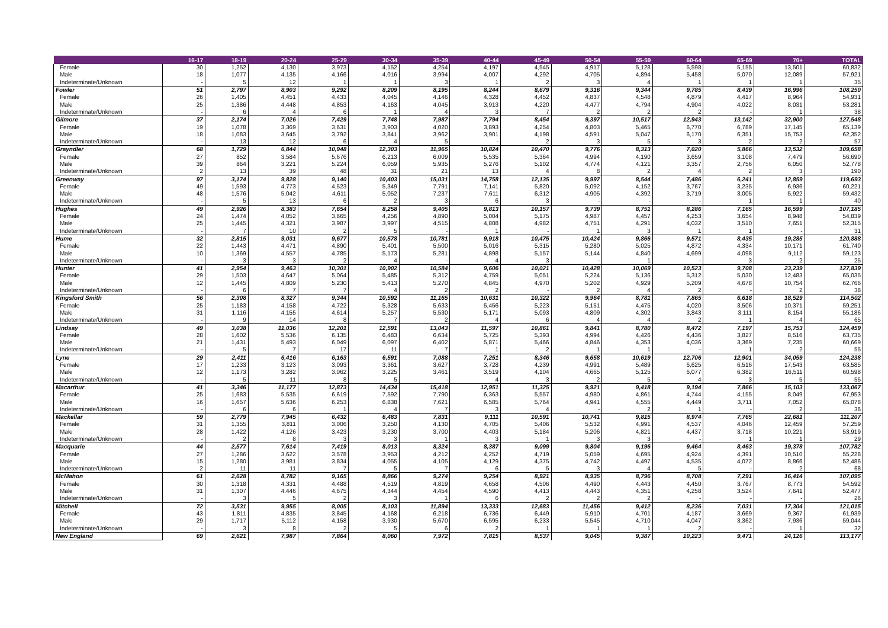| | 16-17 | 18-19 | 20-24 | 25-29 | 30-34 | 35-39 | 40-44 | 45-49 | 50-54 | 55-59 | 60-64 | 65-69 | 70+ | TOTAL |
| --- | --- | --- | --- | --- | --- | --- | --- | --- | --- | --- | --- | --- | --- | --- |
| Female | 30 | 1,252 | 4,130 | 3,973 | 4,152 | 4,254 | 4,197 | 4,545 | 4,917 | 5,128 | 5,598 | 5,155 | 13,501 | 60,832 |
| Male | 18 | 1,077 | 4,135 | 4,166 | 4,016 | 3,994 | 4,007 | 4,292 | 4,705 | 4,894 | 5,458 | 5,070 | 12,089 | 57,921 |
| Indeterminate/Unknown | - | 5 | 12 | 1 | 1 | 3 | 1 | 2 | 3 | 4 | 1 | 1 | 1 | 35 |
| Fowler | 51 | 2,797 | 8,903 | 9,292 | 8,209 | 8,195 | 8,244 | 8,679 | 9,316 | 9,344 | 9,785 | 8,439 | 16,996 | 108,250 |
| Female | 26 | 1,405 | 4,451 | 4,433 | 4,045 | 4,146 | 4,328 | 4,452 | 4,837 | 4,548 | 4,879 | 4,417 | 8,964 | 54,931 |
| Male | 25 | 1,386 | 4,448 | 4,853 | 4,163 | 4,045 | 3,913 | 4,220 | 4,477 | 4,794 | 4,904 | 4,022 | 8,031 | 53,281 |
| Indeterminate/Unknown | - | 6 | 4 | 6 | 1 | 4 | 3 | 7 | 2 | 2 | 2 | - | 1 | 38 |
| Gilmore | 37 | 2,174 | 7,026 | 7,429 | 7,748 | 7,987 | 7,794 | 8,454 | 9,397 | 10,517 | 12,943 | 13,142 | 32,900 | 127,548 |
| Female | 19 | 1,078 | 3,369 | 3,631 | 3,903 | 4,020 | 3,893 | 4,254 | 4,803 | 5,465 | 6,770 | 6,789 | 17,145 | 65,139 |
| Male | 18 | 1,083 | 3,645 | 3,792 | 3,841 | 3,962 | 3,901 | 4,198 | 4,591 | 5,047 | 6,170 | 6,351 | 15,753 | 62,352 |
| Indeterminate/Unknown | - | 13 | 12 | 6 | 4 | 5 | - | 2 | 3 | 5 | 3 | 2 | 2 | 57 |
| Grayndler | 68 | 1,729 | 6,844 | 10,948 | 12,303 | 11,965 | 10,824 | 10,470 | 9,776 | 8,313 | 7,020 | 5,866 | 13,532 | 109,658 |
| Female | 27 | 852 | 3,584 | 5,676 | 6,213 | 6,009 | 5,535 | 5,364 | 4,994 | 4,190 | 3,659 | 3,108 | 7,479 | 56,690 |
| Male | 39 | 864 | 3,221 | 5,224 | 6,059 | 5,935 | 5,276 | 5,102 | 4,774 | 4,121 | 3,357 | 2,756 | 6,050 | 52,778 |
| Indeterminate/Unknown | 2 | 13 | 39 | 48 | 31 | 21 | 13 | 4 | 8 | 2 | 4 | 2 | 3 | 190 |
| Greenway | 97 | 3,174 | 9,828 | 9,140 | 10,403 | 15,031 | 14,758 | 12,135 | 9,997 | 8,544 | 7,486 | 6,241 | 12,859 | 119,693 |
| Female | 49 | 1,593 | 4,773 | 4,523 | 5,349 | 7,791 | 7,141 | 5,820 | 5,092 | 4,152 | 3,767 | 3,235 | 6,936 | 60,221 |
| Male | 48 | 1,576 | 5,042 | 4,611 | 5,052 | 7,237 | 7,611 | 6,312 | 4,905 | 4,392 | 3,719 | 3,005 | 5,922 | 59,432 |
| Indeterminate/Unknown | - | 5 | 13 | 6 | 2 | 3 | 6 | 3 | - | - | - | 1 | 1 | 40 |
| Hughes | 49 | 2,926 | 8,383 | 7,654 | 8,258 | 9,405 | 9,813 | 10,157 | 9,739 | 8,751 | 8,286 | 7,165 | 16,599 | 107,185 |
| Female | 24 | 1,474 | 4,052 | 3,665 | 4,256 | 4,890 | 5,004 | 5,175 | 4,987 | 4,457 | 4,253 | 3,654 | 8,948 | 54,839 |
| Male | 25 | 1,445 | 4,321 | 3,987 | 3,997 | 4,515 | 4,808 | 4,982 | 4,751 | 4,291 | 4,032 | 3,510 | 7,651 | 52,315 |
| Indeterminate/Unknown | - | 7 | 10 | 2 | 5 | - | 1 | - | 1 | 3 | 1 | 1 | - | 31 |
| Hume | 32 | 2,815 | 9,031 | 9,677 | 10,578 | 10,781 | 9,918 | 10,475 | 10,424 | 9,866 | 9,571 | 8,435 | 19,285 | 120,888 |
| Female | 22 | 1,443 | 4,471 | 4,890 | 5,401 | 5,500 | 5,016 | 5,315 | 5,280 | 5,025 | 4,872 | 4,334 | 10,171 | 61,740 |
| Male | 10 | 1,369 | 4,557 | 4,785 | 5,173 | 5,281 | 4,898 | 5,157 | 5,144 | 4,840 | 4,699 | 4,098 | 9,112 | 59,123 |
| Indeterminate/Unknown | - | 3 | 3 | 2 | 4 | - | 4 | 3 | - | 1 | - | 3 | 2 | 25 |
| Hunter | 41 | 2,954 | 9,463 | 10,301 | 10,902 | 10,584 | 9,606 | 10,021 | 10,428 | 10,069 | 10,523 | 9,708 | 23,239 | 127,839 |
| Female | 29 | 1,503 | 4,647 | 5,064 | 5,485 | 5,312 | 4,759 | 5,051 | 5,224 | 5,136 | 5,312 | 5,030 | 12,483 | 65,035 |
| Male | 12 | 1,445 | 4,809 | 5,230 | 5,413 | 5,270 | 4,845 | 4,970 | 5,202 | 4,929 | 5,209 | 4,678 | 10,754 | 62,766 |
| Indeterminate/Unknown | - | 6 | 7 | 7 | 4 | 2 | 2 | - | 2 | 4 | 2 | - | 2 | 38 |
| Kingsford Smith | 56 | 2,308 | 8,327 | 9,344 | 10,592 | 11,165 | 10,631 | 10,322 | 9,964 | 8,781 | 7,865 | 6,618 | 18,529 | 114,502 |
| Female | 25 | 1,183 | 4,158 | 4,722 | 5,328 | 5,633 | 5,456 | 5,223 | 5,151 | 4,475 | 4,020 | 3,506 | 10,371 | 59,251 |
| Male | 31 | 1,116 | 4,155 | 4,614 | 5,257 | 5,530 | 5,171 | 5,093 | 4,809 | 4,302 | 3,843 | 3,111 | 8,154 | 55,186 |
| Indeterminate/Unknown | - | 9 | 14 | 8 | 7 | 2 | 4 | 6 | 4 | 4 | 2 | 1 | 4 | 65 |
| Lindsay | 49 | 3,038 | 11,036 | 12,201 | 12,591 | 13,043 | 11,597 | 10,861 | 9,841 | 8,780 | 8,472 | 7,197 | 15,753 | 124,459 |
| Female | 28 | 1,602 | 5,536 | 6,135 | 6,483 | 6,634 | 5,725 | 5,393 | 4,994 | 4,426 | 4,436 | 3,827 | 8,516 | 63,735 |
| Male | 21 | 1,431 | 5,493 | 6,049 | 6,097 | 6,402 | 5,871 | 5,466 | 4,846 | 4,353 | 4,036 | 3,369 | 7,235 | 60,669 |
| Indeterminate/Unknown | - | 5 | 7 | 17 | 11 | 7 | 1 | 2 | 1 | 1 | - | 1 | 2 | 55 |
| Lyne | 29 | 2,411 | 6,416 | 6,163 | 6,591 | 7,088 | 7,251 | 8,346 | 9,658 | 10,619 | 12,706 | 12,901 | 34,059 | 124,238 |
| Female | 17 | 1,233 | 3,123 | 3,093 | 3,361 | 3,627 | 3,728 | 4,239 | 4,991 | 5,489 | 6,625 | 6,516 | 17,543 | 63,585 |
| Male | 12 | 1,173 | 3,282 | 3,062 | 3,225 | 3,461 | 3,519 | 4,104 | 4,665 | 5,125 | 6,077 | 6,382 | 16,511 | 60,598 |
| Indeterminate/Unknown | - | 5 | 11 | 8 | 5 | - | 4 | 3 | 2 | 5 | 4 | 3 | 5 | 55 |
| Macarthur | 41 | 3,346 | 11,177 | 12,873 | 14,434 | 15,418 | 12,951 | 11,325 | 9,921 | 9,418 | 9,194 | 7,866 | 15,103 | 133,067 |
| Female | 25 | 1,683 | 5,535 | 6,619 | 7,592 | 7,790 | 6,363 | 5,557 | 4,980 | 4,861 | 4,744 | 4,155 | 8,049 | 67,953 |
| Male | 16 | 1,657 | 5,636 | 6,253 | 6,838 | 7,621 | 6,585 | 5,764 | 4,941 | 4,555 | 4,449 | 3,711 | 7,052 | 65,078 |
| Indeterminate/Unknown | - | 6 | 6 | 1 | 4 | 7 | 3 | 4 | - | 2 | 1 | - | 2 | 36 |
| Mackellar | 59 | 2,779 | 7,945 | 6,432 | 6,483 | 7,831 | 9,111 | 10,591 | 10,741 | 9,815 | 8,974 | 7,765 | 22,681 | 111,207 |
| Female | 31 | 1,355 | 3,811 | 3,006 | 3,250 | 4,130 | 4,705 | 5,406 | 5,532 | 4,991 | 4,537 | 4,046 | 12,459 | 57,259 |
| Male | 28 | 1,422 | 4,126 | 3,423 | 3,230 | 3,700 | 4,403 | 5,184 | 5,206 | 4,821 | 4,437 | 3,718 | 10,221 | 53,919 |
| Indeterminate/Unknown | - | 2 | 8 | 3 | 3 | 1 | 3 | 1 | 3 | 3 | - | 1 | 1 | 29 |
| Macquarie | 44 | 2,577 | 7,614 | 7,419 | 8,013 | 8,324 | 8,387 | 9,099 | 9,804 | 9,196 | 9,464 | 8,463 | 19,378 | 107,782 |
| Female | 27 | 1,286 | 3,622 | 3,578 | 3,953 | 4,212 | 4,252 | 4,719 | 5,059 | 4,695 | 4,924 | 4,391 | 10,510 | 55,228 |
| Male | 15 | 1,280 | 3,981 | 3,834 | 4,055 | 4,105 | 4,129 | 4,375 | 4,742 | 4,497 | 4,535 | 4,072 | 8,866 | 52,486 |
| Indeterminate/Unknown | 2 | 11 | 11 | 7 | 5 | 7 | 6 | 5 | 3 | 4 | 5 | - | 2 | 68 |
| McMahon | 61 | 2,628 | 8,782 | 9,165 | 8,866 | 9,274 | 9,254 | 8,921 | 8,935 | 8,796 | 8,708 | 7,291 | 16,414 | 107,095 |
| Female | 30 | 1,318 | 4,331 | 4,488 | 4,519 | 4,819 | 4,658 | 4,506 | 4,490 | 4,443 | 4,450 | 3,767 | 8,773 | 54,592 |
| Male | 31 | 1,307 | 4,446 | 4,675 | 4,344 | 4,454 | 4,590 | 4,413 | 4,443 | 4,351 | 4,258 | 3,524 | 7,641 | 52,477 |
| Indeterminate/Unknown | - | 3 | 5 | 2 | 3 | 1 | 6 | 2 | 2 | 2 | - | - | - | 26 |
| Mitchell | 72 | 3,531 | 9,955 | 8,005 | 8,103 | 11,894 | 13,333 | 12,683 | 11,456 | 9,412 | 8,236 | 7,031 | 17,304 | 121,015 |
| Female | 43 | 1,811 | 4,835 | 3,845 | 4,168 | 6,218 | 6,736 | 6,449 | 5,910 | 4,701 | 4,187 | 3,669 | 9,367 | 61,939 |
| Male | 29 | 1,717 | 5,112 | 4,158 | 3,930 | 5,670 | 6,595 | 6,233 | 5,545 | 4,710 | 4,047 | 3,362 | 7,936 | 59,044 |
| Indeterminate/Unknown | - | 3 | 8 | 2 | 5 | 6 | 2 | 1 | 1 | 1 | 2 | - | 1 | 32 |
| New England | 69 | 2,621 | 7,987 | 7,864 | 8,060 | 7,972 | 7,815 | 8,537 | 9,045 | 9,387 | 10,223 | 9,471 | 24,126 | 113,177 |